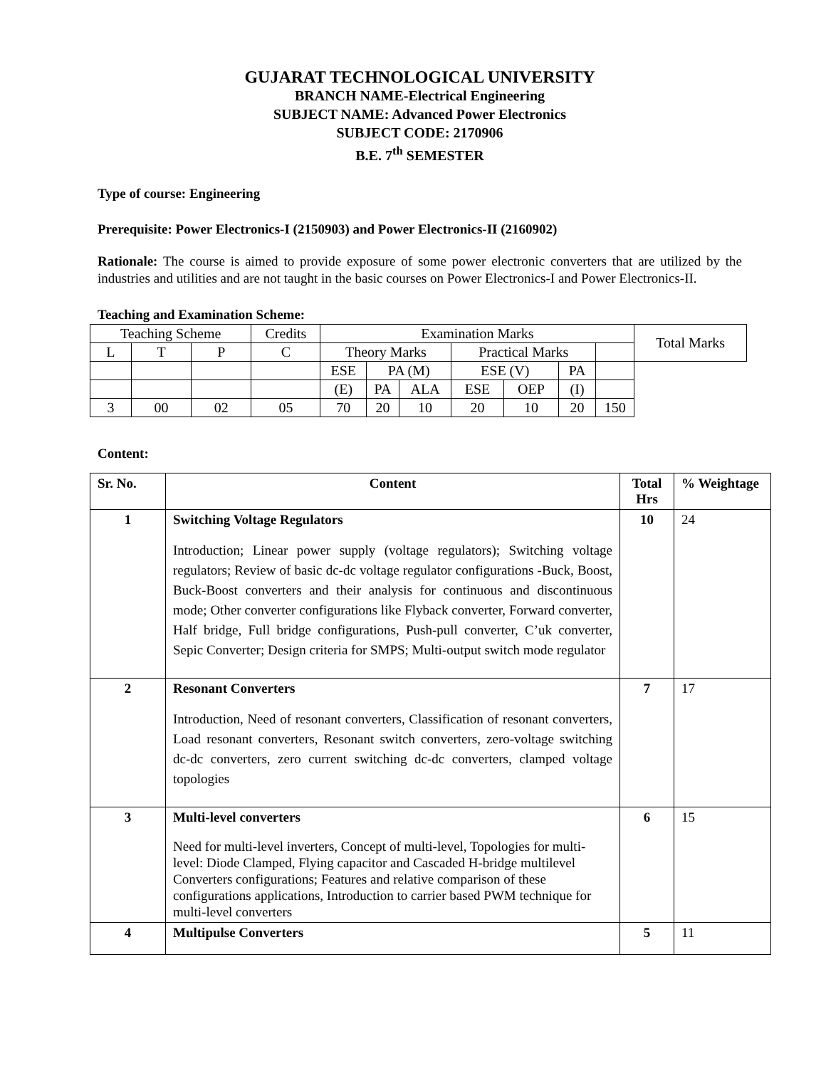GUJARAT TECHNOLOGICAL UNIVERSITY
BRANCH NAME-Electrical Engineering
SUBJECT NAME: Advanced Power Electronics
SUBJECT CODE: 2170906
B.E. 7<sup>th</sup> SEMESTER
Type of course: Engineering
Prerequisite: Power Electronics-I (2150903) and Power Electronics-II (2160902)
Rationale: The course is aimed to provide exposure of some power electronic converters that are utilized by the industries and utilities and are not taught in the basic courses on Power Electronics-I and Power Electronics-II.
Teaching and Examination Scheme:
| Teaching Scheme | | | Credits | Examination Marks | | | | | | | Total Marks |
| L | T | P | C | Theory Marks | | | Practical Marks | | | | |
| | | | | ESE | PA (M) | | ESE (V) | | PA | | |
| | | | | (E) | PA | ALA | ESE | OEP | (I) | | |
| 3 | 00 | 02 | 05 | 70 | 20 | 10 | 20 | 10 | 20 | 150 | |
Content:
| Sr. No. | Content | Total Hrs | % Weightage |
| --- | --- | --- | --- |
| 1 | Switching Voltage Regulators Introduction; Linear power supply (voltage regulators); Switching voltage regulators; Review of basic dc-dc voltage regulator configurations -Buck, Boost, Buck-Boost converters and their analysis for continuous and discontinuous mode; Other converter configurations like Flyback converter, Forward converter, Half bridge, Full bridge configurations, Push-pull converter, C’uk converter, Sepic Converter; Design criteria for SMPS; Multi-output switch mode regulator | 10 | 24 |
| 2 | Resonant Converters Introduction, Need of resonant converters, Classification of resonant converters, Load resonant converters, Resonant switch converters, zero-voltage switching dc-dc converters, zero current switching dc-dc converters, clamped voltage topologies | 7 | 17 |
| 3 | Multi-level converters Need for multi-level inverters, Concept of multi-level, Topologies for multi-level: Diode Clamped, Flying capacitor and Cascaded H-bridge multilevel Converters configurations; Features and relative comparison of these configurations applications, Introduction to carrier based PWM technique for multi-level converters | 6 | 15 |
| 4 | Multipulse Converters | 5 | 11 |